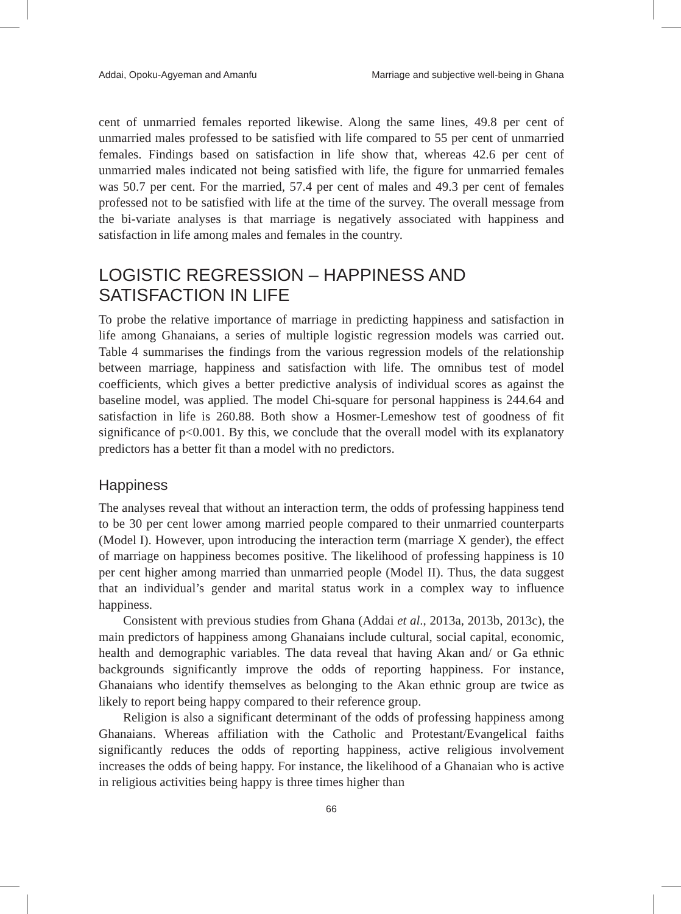Addai, Opoku-Agyeman and Amanfu Marriage and subjective well-being in Ghana
cent of unmarried females reported likewise. Along the same lines, 49.8 per cent of unmarried males professed to be satisfied with life compared to 55 per cent of unmarried females. Findings based on satisfaction in life show that, whereas 42.6 per cent of unmarried males indicated not being satisfied with life, the figure for unmarried females was 50.7 per cent. For the married, 57.4 per cent of males and 49.3 per cent of females professed not to be satisfied with life at the time of the survey. The overall message from the bi-variate analyses is that marriage is negatively associated with happiness and satisfaction in life among males and females in the country.
LOGISTIC REGRESSION – HAPPINESS AND SATISFACTION IN LIFE
To probe the relative importance of marriage in predicting happiness and satisfaction in life among Ghanaians, a series of multiple logistic regression models was carried out. Table 4 summarises the findings from the various regression models of the relationship between marriage, happiness and satisfaction with life. The omnibus test of model coefficients, which gives a better predictive analysis of individual scores as against the baseline model, was applied. The model Chi-square for personal happiness is 244.64 and satisfaction in life is 260.88. Both show a Hosmer-Lemeshow test of goodness of fit significance of p<0.001. By this, we conclude that the overall model with its explanatory predictors has a better fit than a model with no predictors.
Happiness
The analyses reveal that without an interaction term, the odds of professing happiness tend to be 30 per cent lower among married people compared to their unmarried counterparts (Model I). However, upon introducing the interaction term (marriage X gender), the effect of marriage on happiness becomes positive. The likelihood of professing happiness is 10 per cent higher among married than unmarried people (Model II). Thus, the data suggest that an individual’s gender and marital status work in a complex way to influence happiness.
Consistent with previous studies from Ghana (Addai et al., 2013a, 2013b, 2013c), the main predictors of happiness among Ghanaians include cultural, social capital, economic, health and demographic variables. The data reveal that having Akan and/ or Ga ethnic backgrounds significantly improve the odds of reporting happiness. For instance, Ghanaians who identify themselves as belonging to the Akan ethnic group are twice as likely to report being happy compared to their reference group.
Religion is also a significant determinant of the odds of professing happiness among Ghanaians. Whereas affiliation with the Catholic and Protestant/Evangelical faiths significantly reduces the odds of reporting happiness, active religious involvement increases the odds of being happy. For instance, the likelihood of a Ghanaian who is active in religious activities being happy is three times higher than
66